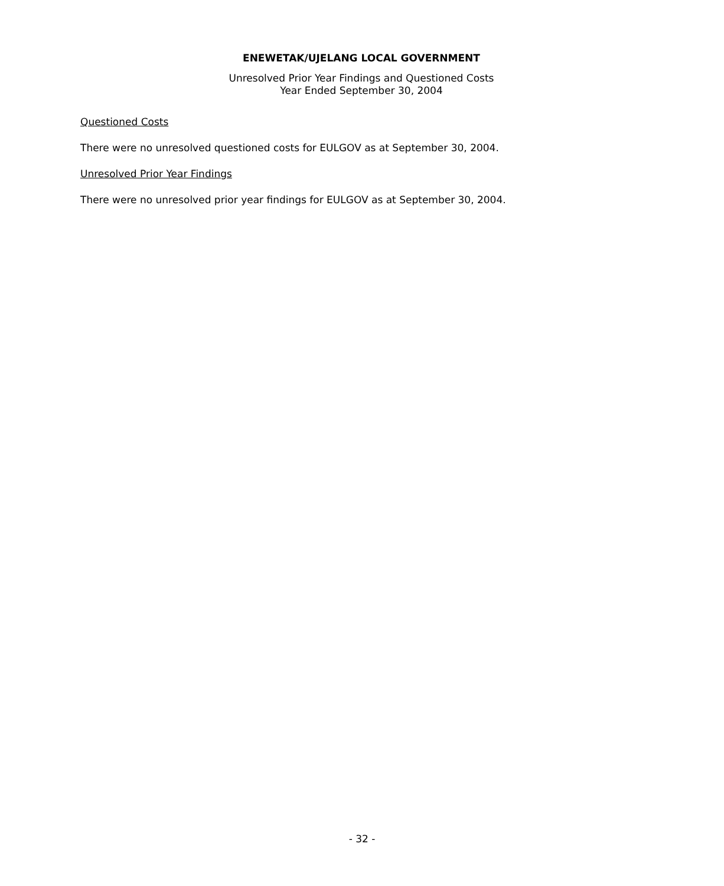ENEWETAK/UJELANG LOCAL GOVERNMENT
Unresolved Prior Year Findings and Questioned Costs
Year Ended September 30, 2004
Questioned Costs
There were no unresolved questioned costs for EULGOV as at September 30, 2004.
Unresolved Prior Year Findings
There were no unresolved prior year findings for EULGOV as at September 30, 2004.
- 32 -